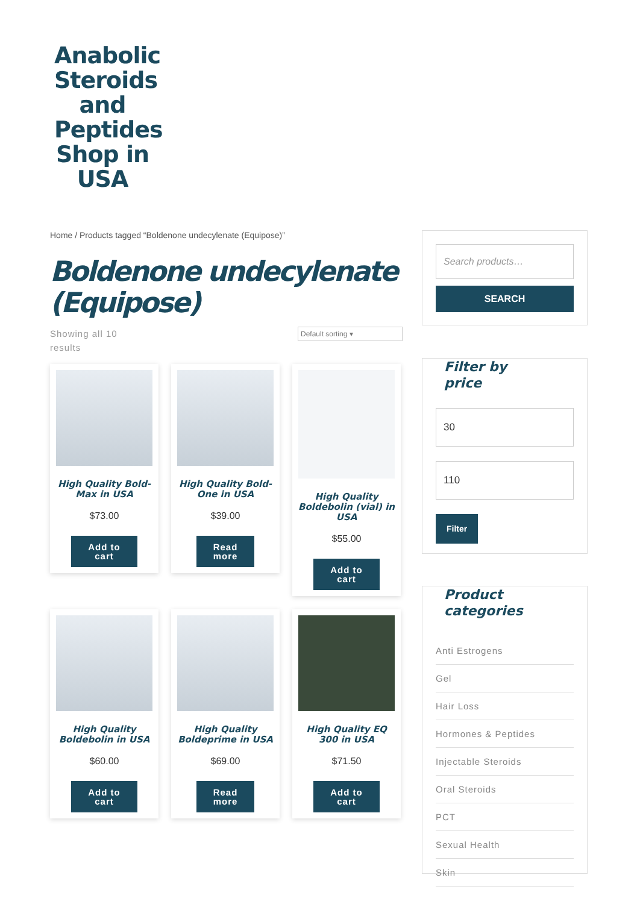Anabolic Steroids and Peptides Shop in USA
Home / Products tagged “Boldenone undecylenate (Equipose)”
Boldenone undecylenate (Equipose)
Showing all 10
results
Default sorting ▾
High Quality Bold-Max in USA
$73.00
Add to
cart
High Quality Bold-One in USA
$39.00
Read
more
High Quality Boldebolin (vial) in USA
$55.00
Add to
cart
High Quality Boldebolin in USA
$60.00
Add to
cart
High Quality Boldeprime in USA
$69.00
Read
more
High Quality EQ 300 in USA
$71.50
Add to
cart
Search products…
SEARCH
Filter by
price
30
110
Filter
Product
categories
Anti Estrogens
Gel
Hair Loss
Hormones & Peptides
Injectable Steroids
Oral Steroids
PCT
Sexual Health
Skin